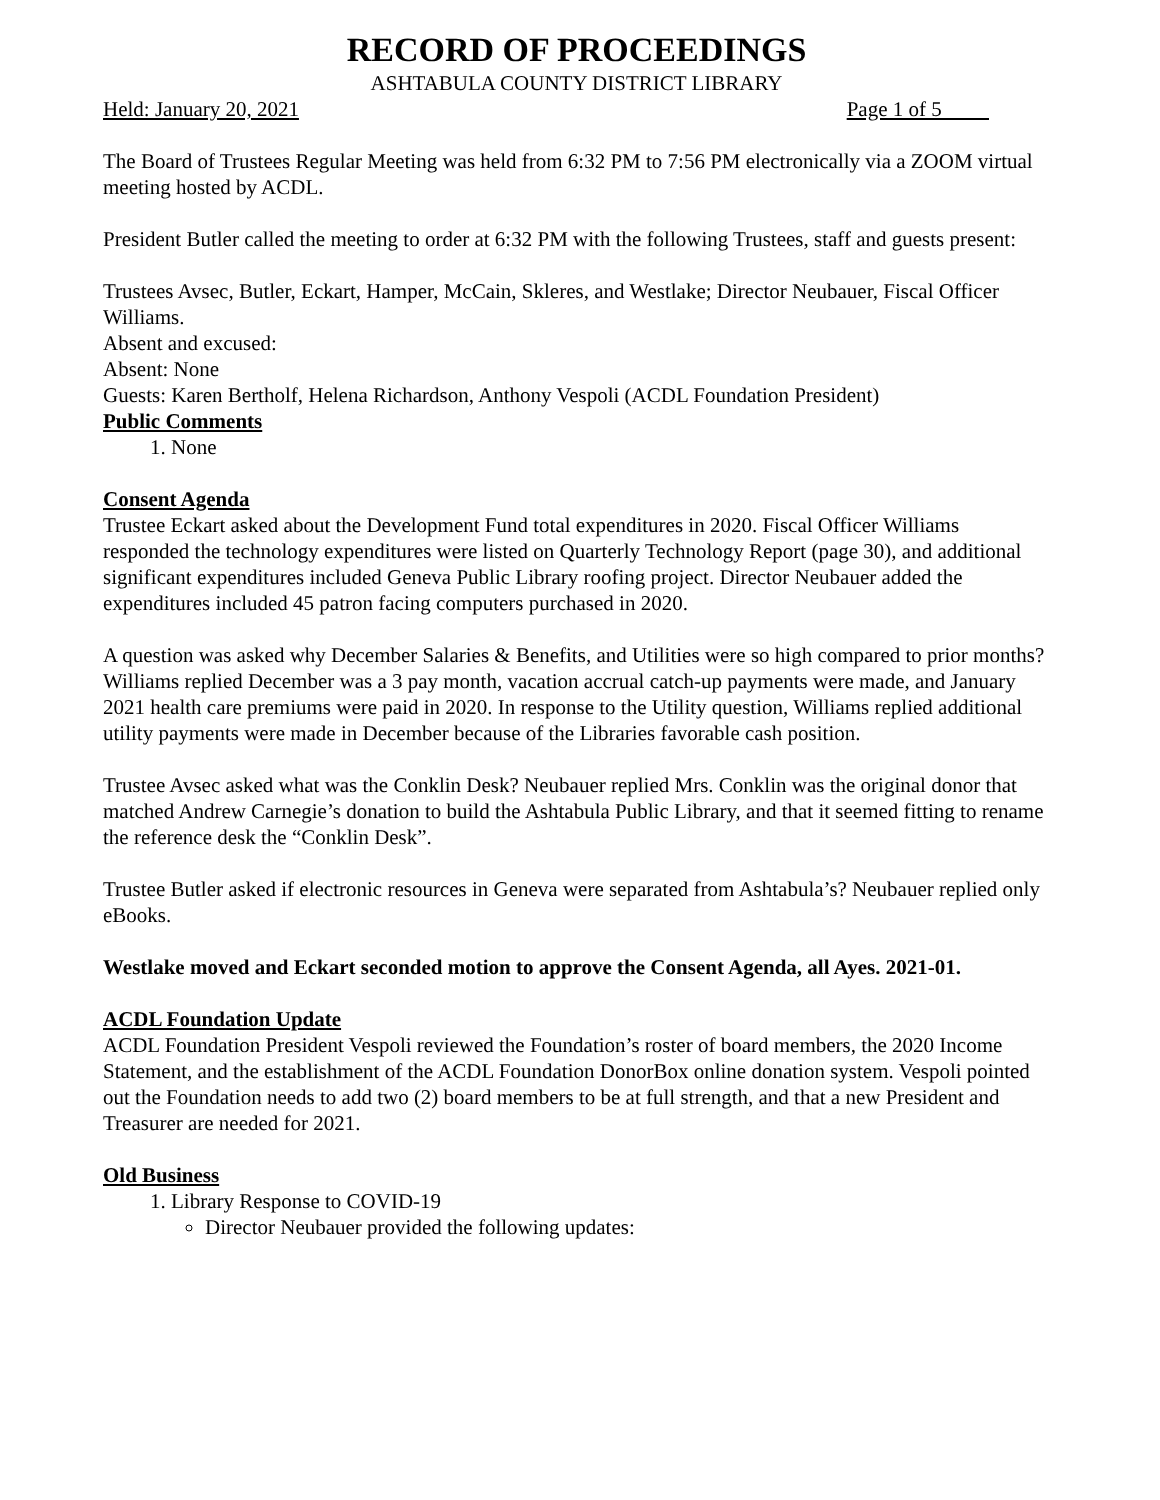RECORD OF PROCEEDINGS
ASHTABULA COUNTY DISTRICT LIBRARY
Held: January 20, 2021 Page 1 of 5
The Board of Trustees Regular Meeting was held from 6:32 PM to 7:56 PM electronically via a ZOOM virtual meeting hosted by ACDL.
President Butler called the meeting to order at 6:32 PM with the following Trustees, staff and guests present:
Trustees Avsec, Butler, Eckart, Hamper, McCain, Skleres, and Westlake; Director Neubauer, Fiscal Officer Williams.
Absent and excused:
Absent: None
Guests: Karen Bertholf, Helena Richardson, Anthony Vespoli (ACDL Foundation President)
Public Comments
1. None
Consent Agenda
Trustee Eckart asked about the Development Fund total expenditures in 2020. Fiscal Officer Williams responded the technology expenditures were listed on Quarterly Technology Report (page 30), and additional significant expenditures included Geneva Public Library roofing project. Director Neubauer added the expenditures included 45 patron facing computers purchased in 2020.
A question was asked why December Salaries & Benefits, and Utilities were so high compared to prior months? Williams replied December was a 3 pay month, vacation accrual catch-up payments were made, and January 2021 health care premiums were paid in 2020. In response to the Utility question, Williams replied additional utility payments were made in December because of the Libraries favorable cash position.
Trustee Avsec asked what was the Conklin Desk? Neubauer replied Mrs. Conklin was the original donor that matched Andrew Carnegie’s donation to build the Ashtabula Public Library, and that it seemed fitting to rename the reference desk the “Conklin Desk”.
Trustee Butler asked if electronic resources in Geneva were separated from Ashtabula’s? Neubauer replied only eBooks.
Westlake moved and Eckart seconded motion to approve the Consent Agenda, all Ayes. 2021-01.
ACDL Foundation Update
ACDL Foundation President Vespoli reviewed the Foundation’s roster of board members, the 2020 Income Statement, and the establishment of the ACDL Foundation DonorBox online donation system. Vespoli pointed out the Foundation needs to add two (2) board members to be at full strength, and that a new President and Treasurer are needed for 2021.
Old Business
1. Library Response to COVID-19
Director Neubauer provided the following updates: